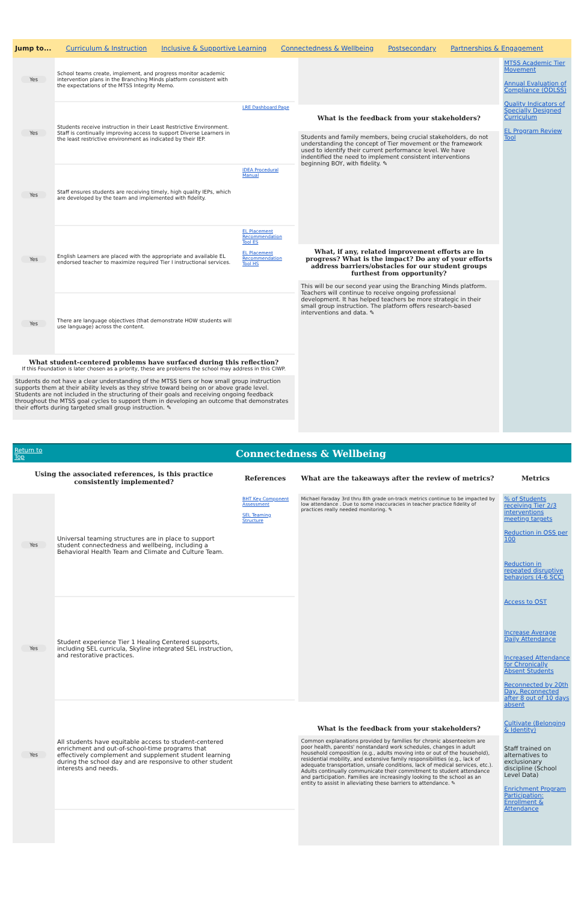Jump to... Curriculum & Instruction Inclusive & Supportive Learning Connectedness & Wellbeing Postsecondary Partnerships & Engagement
Yes
School teams create, implement, and progress monitor academic intervention plans in the Branching Minds platform consistent with the expectations of the MTSS Integrity Memo.
Yes
Students receive instruction in their Least Restrictive Environment. Staff is continually improving access to support Diverse Learners in the least restrictive environment as indicated by their IEP.
LRE Dashboard Page
Yes
Staff ensures students are receiving timely, high quality IEPs, which are developed by the team and implemented with fidelity.
IDEA Procedural Manual
Yes
English Learners are placed with the appropriate and available EL endorsed teacher to maximize required Tier I instructional services.
EL Placement Recommendation Tool ES
EL Placement Recommendation Tool HS
Yes
There are language objectives (that demonstrate HOW students will use language) across the content.
What student-centered problems have surfaced during this reflection?
If this Foundation is later chosen as a priority, these are problems the school may address in this CIWP.
Students do not have a clear understanding of the MTSS tiers or how small group instruction supports them at their ability levels as they strive toward being on or above grade level. Students are not included in the structuring of their goals and receiving ongoing feedback throughout the MTSS goal cycles to support them in developing an outcome that demonstrates their efforts during targeted small group instruction. ✎
What is the feedback from your stakeholders?
Students and family members, being crucial stakeholders, do not understanding the concept of Tier movement or the framework used to identify their current performance level. We have indentified the need to implement consistent interventions beginning BOY, with fidelity. ✎
What, if any, related improvement efforts are in progress? What is the impact? Do any of your efforts address barriers/obstacles for our student groups furthest from opportunity?
This will be our second year using the Branching Minds platform. Teachers will continue to receive ongoing professional development. It has helped teachers be more strategic in their small group instruction. The platform offers research-based interventions and data. ✎
MTSS Academic Tier Movement
Annual Evaluation of Compliance (ODLSS)
Quality Indicators of Specially Designed Curriculum
EL Program Review Tool
Return to Top
Connectedness & Wellbeing
Using the associated references, is this practice consistently implemented?
References What are the takeaways after the review of metrics? Metrics
Yes
Universal teaming structures are in place to support student connectedness and wellbeing, including a Behavioral Health Team and Climate and Culture Team.
BHT Key Component Assessment
SEL Teaming Structure
Yes
Student experience Tier 1 Healing Centered supports, including SEL curricula, Skyline integrated SEL instruction, and restorative practices.
Yes
All students have equitable access to student-centered enrichment and out-of-school-time programs that effectively complement and supplement student learning during the school day and are responsive to other student interests and needs.
Michael Faraday 3rd thru 8th grade on-track metrics continue to be impacted by low attendance . Due to some inaccuracies in teacher practice fidelity of practices really needed monitoring. ✎
What is the feedback from your stakeholders?
Common explanations provided by families for chronic absenteeism are poor health, parents' nonstandard work schedules, changes in adult household composition (e.g., adults moving into or out of the household), residential mobility, and extensive family responsibilities (e.g., lack of adequate transportation, unsafe conditions, lack of medical services, etc.). Adults continually communicate their commitment to student attendance and participation. Families are increasingly looking to the school as an entity to assist in alleviating these barriers to attendance. ✎
% of Students receiving Tier 2/3 interventions meeting targets
Reduction in OSS per 100
Reduction in repeated disruptive behaviors (4-6 SCC)
Access to OST
Increase Average Daily Attendance
Increased Attendance for Chronically Absent Students
Reconnected by 20th Day, Reconnected after 8 out of 10 days absent
Cultivate (Belonging & Identity)
Staff trained on alternatives to exclusionary discipline (School Level Data)
Enrichment Program Participation: Enrollment & Attendance